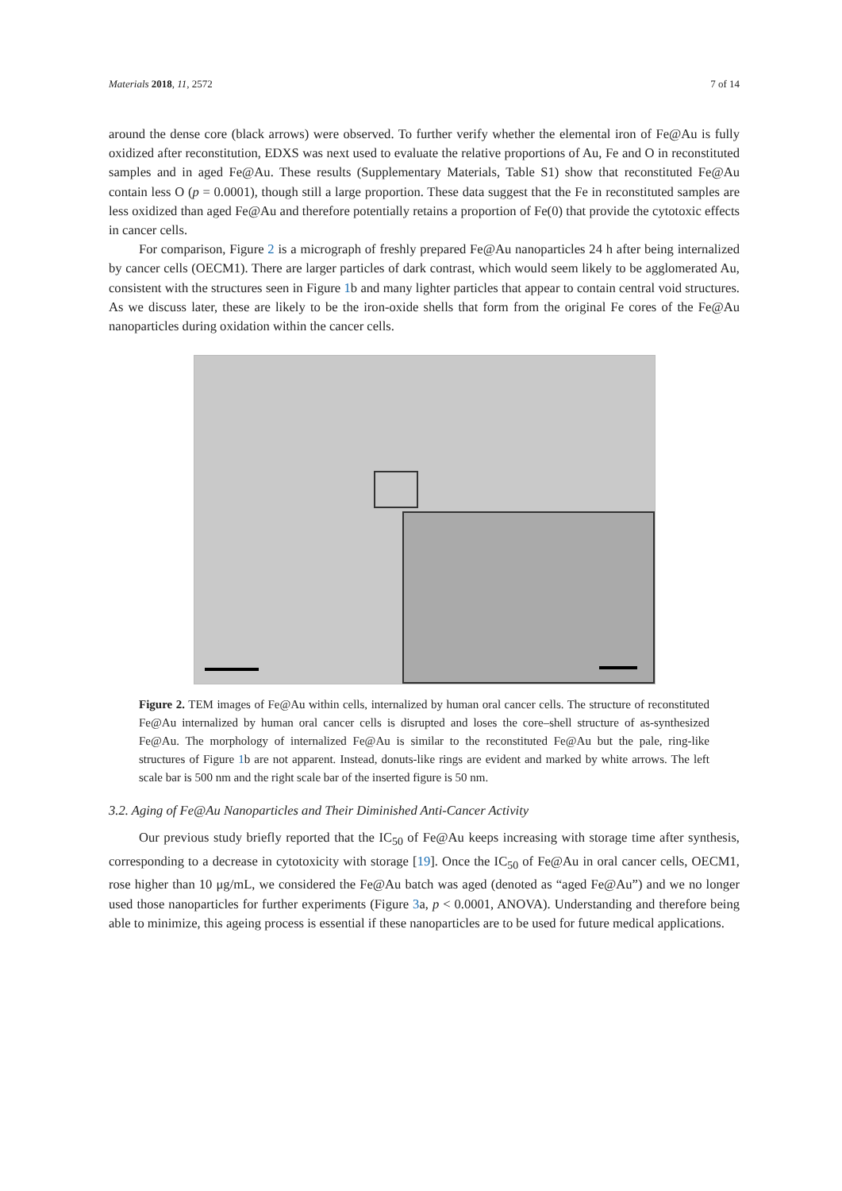Materials 2018, 11, 2572 7 of 14
around the dense core (black arrows) were observed. To further verify whether the elemental iron of Fe@Au is fully oxidized after reconstitution, EDXS was next used to evaluate the relative proportions of Au, Fe and O in reconstituted samples and in aged Fe@Au. These results (Supplementary Materials, Table S1) show that reconstituted Fe@Au contain less O (p = 0.0001), though still a large proportion. These data suggest that the Fe in reconstituted samples are less oxidized than aged Fe@Au and therefore potentially retains a proportion of Fe(0) that provide the cytotoxic effects in cancer cells.
For comparison, Figure 2 is a micrograph of freshly prepared Fe@Au nanoparticles 24 h after being internalized by cancer cells (OECM1). There are larger particles of dark contrast, which would seem likely to be agglomerated Au, consistent with the structures seen in Figure 1b and many lighter particles that appear to contain central void structures. As we discuss later, these are likely to be the iron-oxide shells that form from the original Fe cores of the Fe@Au nanoparticles during oxidation within the cancer cells.
Figure 2. TEM images of Fe@Au within cells, internalized by human oral cancer cells. The structure of reconstituted Fe@Au internalized by human oral cancer cells is disrupted and loses the core–shell structure of as-synthesized Fe@Au. The morphology of internalized Fe@Au is similar to the reconstituted Fe@Au but the pale, ring-like structures of Figure 1b are not apparent. Instead, donuts-like rings are evident and marked by white arrows. The left scale bar is 500 nm and the right scale bar of the inserted figure is 50 nm.
3.2. Aging of Fe@Au Nanoparticles and Their Diminished Anti-Cancer Activity
Our previous study briefly reported that the IC<sub>50</sub> of Fe@Au keeps increasing with storage time after synthesis, corresponding to a decrease in cytotoxicity with storage [19]. Once the IC<sub>50</sub> of Fe@Au in oral cancer cells, OECM1, rose higher than 10 μg/mL, we considered the Fe@Au batch was aged (denoted as “aged Fe@Au”) and we no longer used those nanoparticles for further experiments (Figure 3a, p < 0.0001, ANOVA). Understanding and therefore being able to minimize, this ageing process is essential if these nanoparticles are to be used for future medical applications.